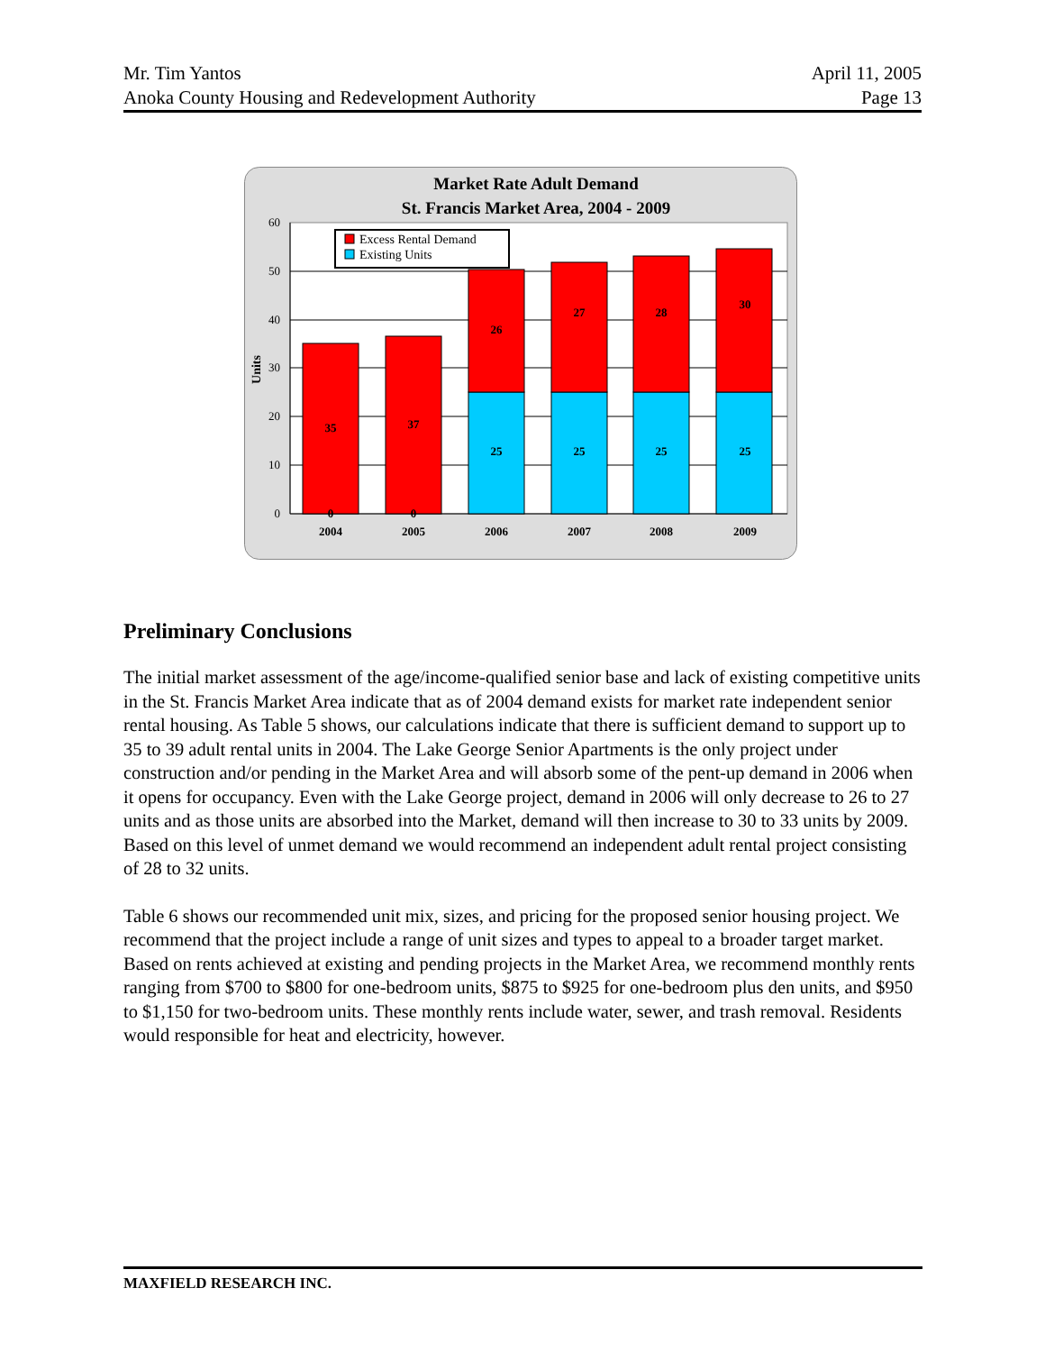Mr. Tim Yantos
Anoka County Housing and Redevelopment Authority
April 11, 2005
Page 13
Market Rate Adult Demand
St. Francis Market Area, 2004 - 2009
0
10
20
30
40
50
60
Units
35
0
37
0
26
25
27
25
28
25
30
25
2004
2005
2006
2007
2008
2009
Excess Rental Demand
Existing Units
Preliminary Conclusions
The initial market assessment of the age/income-qualified senior base and lack of existing competitive units in the St. Francis Market Area indicate that as of 2004 demand exists for market rate independent senior rental housing. As Table 5 shows, our calculations indicate that there is sufficient demand to support up to 35 to 39 adult rental units in 2004. The Lake George Senior Apartments is the only project under construction and/or pending in the Market Area and will absorb some of the pent-up demand in 2006 when it opens for occupancy. Even with the Lake George project, demand in 2006 will only decrease to 26 to 27 units and as those units are absorbed into the Market, demand will then increase to 30 to 33 units by 2009. Based on this level of unmet demand we would recommend an independent adult rental project consisting of 28 to 32 units.
Table 6 shows our recommended unit mix, sizes, and pricing for the proposed senior housing project. We recommend that the project include a range of unit sizes and types to appeal to a broader target market. Based on rents achieved at existing and pending projects in the Market Area, we recommend monthly rents ranging from $700 to $800 for one-bedroom units, $875 to $925 for one-bedroom plus den units, and $950 to $1,150 for two-bedroom units. These monthly rents include water, sewer, and trash removal. Residents would responsible for heat and electricity, however.
MAXFIELD RESEARCH INC.